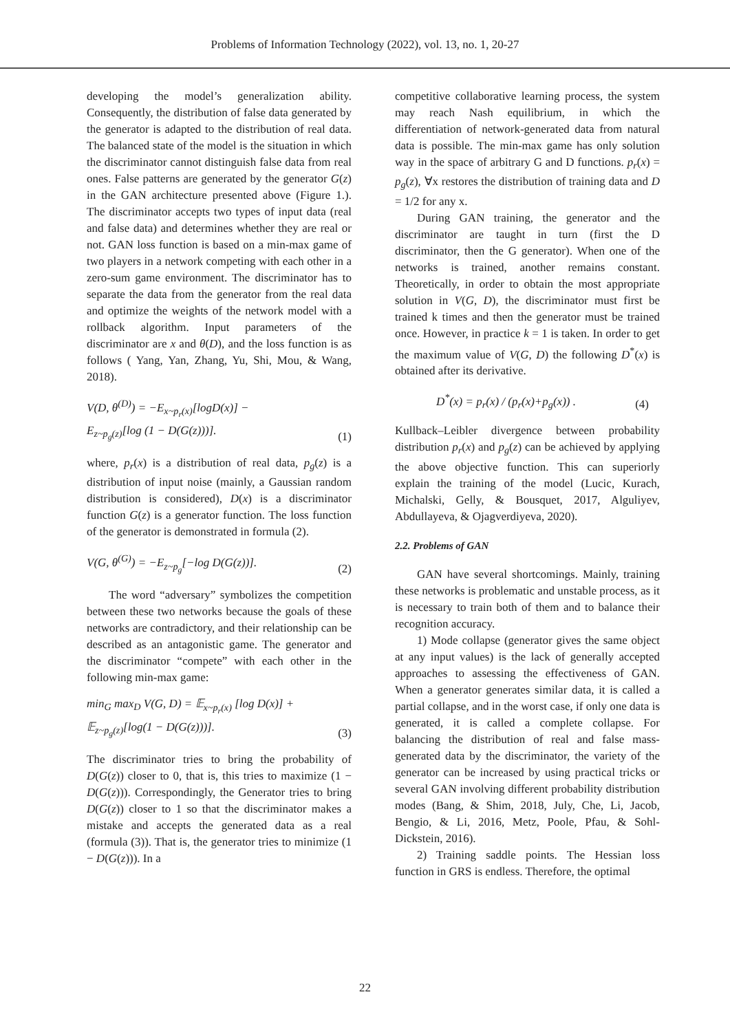Problems of Information Technology (2022), vol. 13, no. 1, 20-27
developing the model’s generalization ability. Consequently, the distribution of false data generated by the generator is adapted to the distribution of real data. The balanced state of the model is the situation in which the discriminator cannot distinguish false data from real ones. False patterns are generated by the generator G(z) in the GAN architecture presented above (Figure 1.). The discriminator accepts two types of input data (real and false data) and determines whether they are real or not. GAN loss function is based on a min-max game of two players in a network competing with each other in a zero-sum game environment. The discriminator has to separate the data from the generator from the real data and optimize the weights of the network model with a rollback algorithm. Input parameters of the discriminator are x and θ(D), and the loss function is as follows ( Yang, Yan, Zhang, Yu, Shi, Mou, & Wang, 2018).
V(D, θ<sup>(D)</sup>) = −E<sub>x~p<sub>r</sub>(x)</sub>[logD(x)] −
E<sub>z~p<sub>g</sub>(z)</sub>[log (1 − D(G(z)))]. (1)
where, p<sub>r</sub>(x) is a distribution of real data, p<sub>g</sub>(z) is a distribution of input noise (mainly, a Gaussian random distribution is considered), D(x) is a discriminator function G(z) is a generator function. The loss function of the generator is demonstrated in formula (2).
V(G, θ<sup>(G)</sup>) = −E<sub>z~p<sub>g</sub></sub>[−log D(G(z))]. (2)
The word “adversary” symbolizes the competition between these two networks because the goals of these networks are contradictory, and their relationship can be described as an antagonistic game. The generator and the discriminator “compete” with each other in the following min-max game:
min<sub>G</sub> max<sub>D</sub> V(G, D) = 𝔼<sub>x~p<sub>r</sub>(x)</sub> [log D(x)] +
𝔼<sub>z~p<sub>g</sub>(z)</sub>[log(1 − D(G(z)))]. (3)
The discriminator tries to bring the probability of D(G(z)) closer to 0, that is, this tries to maximize (1 − D(G(z))). Correspondingly, the Generator tries to bring D(G(z)) closer to 1 so that the discriminator makes a mistake and accepts the generated data as a real (formula (3)). That is, the generator tries to minimize (1 − D(G(z))). In a
competitive collaborative learning process, the system may reach Nash equilibrium, in which the differentiation of network-generated data from natural data is possible. The min-max game has only solution way in the space of arbitrary G and D functions. p<sub>r</sub>(x) = p<sub>g</sub>(z), ∀x restores the distribution of training data and D = 1/2 for any x.
During GAN training, the generator and the discriminator are taught in turn (first the D discriminator, then the G generator). When one of the networks is trained, another remains constant. Theoretically, in order to obtain the most appropriate solution in V(G, D), the discriminator must first be trained k times and then the generator must be trained once. However, in practice k = 1 is taken. In order to get the maximum value of V(G, D) the following D<sup>*</sup>(x) is obtained after its derivative.
D<sup>*</sup>(x) = p<sub>r</sub>(x) / (p<sub>r</sub>(x)+p<sub>g</sub>(x)) . (4)
Kullback–Leibler divergence between probability distribution p<sub>r</sub>(x) and p<sub>g</sub>(z) can be achieved by applying the above objective function. This can superiorly explain the training of the model (Lucic, Kurach, Michalski, Gelly, & Bousquet, 2017, Alguliyev, Abdullayeva, & Ojagverdiyeva, 2020).
2.2. Problems of GAN
GAN have several shortcomings. Mainly, training these networks is problematic and unstable process, as it is necessary to train both of them and to balance their recognition accuracy.
1) Mode collapse (generator gives the same object at any input values) is the lack of generally accepted approaches to assessing the effectiveness of GAN. When a generator generates similar data, it is called a partial collapse, and in the worst case, if only one data is generated, it is called a complete collapse. For balancing the distribution of real and false mass-generated data by the discriminator, the variety of the generator can be increased by using practical tricks or several GAN involving different probability distribution modes (Bang, & Shim, 2018, July, Che, Li, Jacob, Bengio, & Li, 2016, Metz, Poole, Pfau, & Sohl-Dickstein, 2016).
2) Training saddle points. The Hessian loss function in GRS is endless. Therefore, the optimal
22